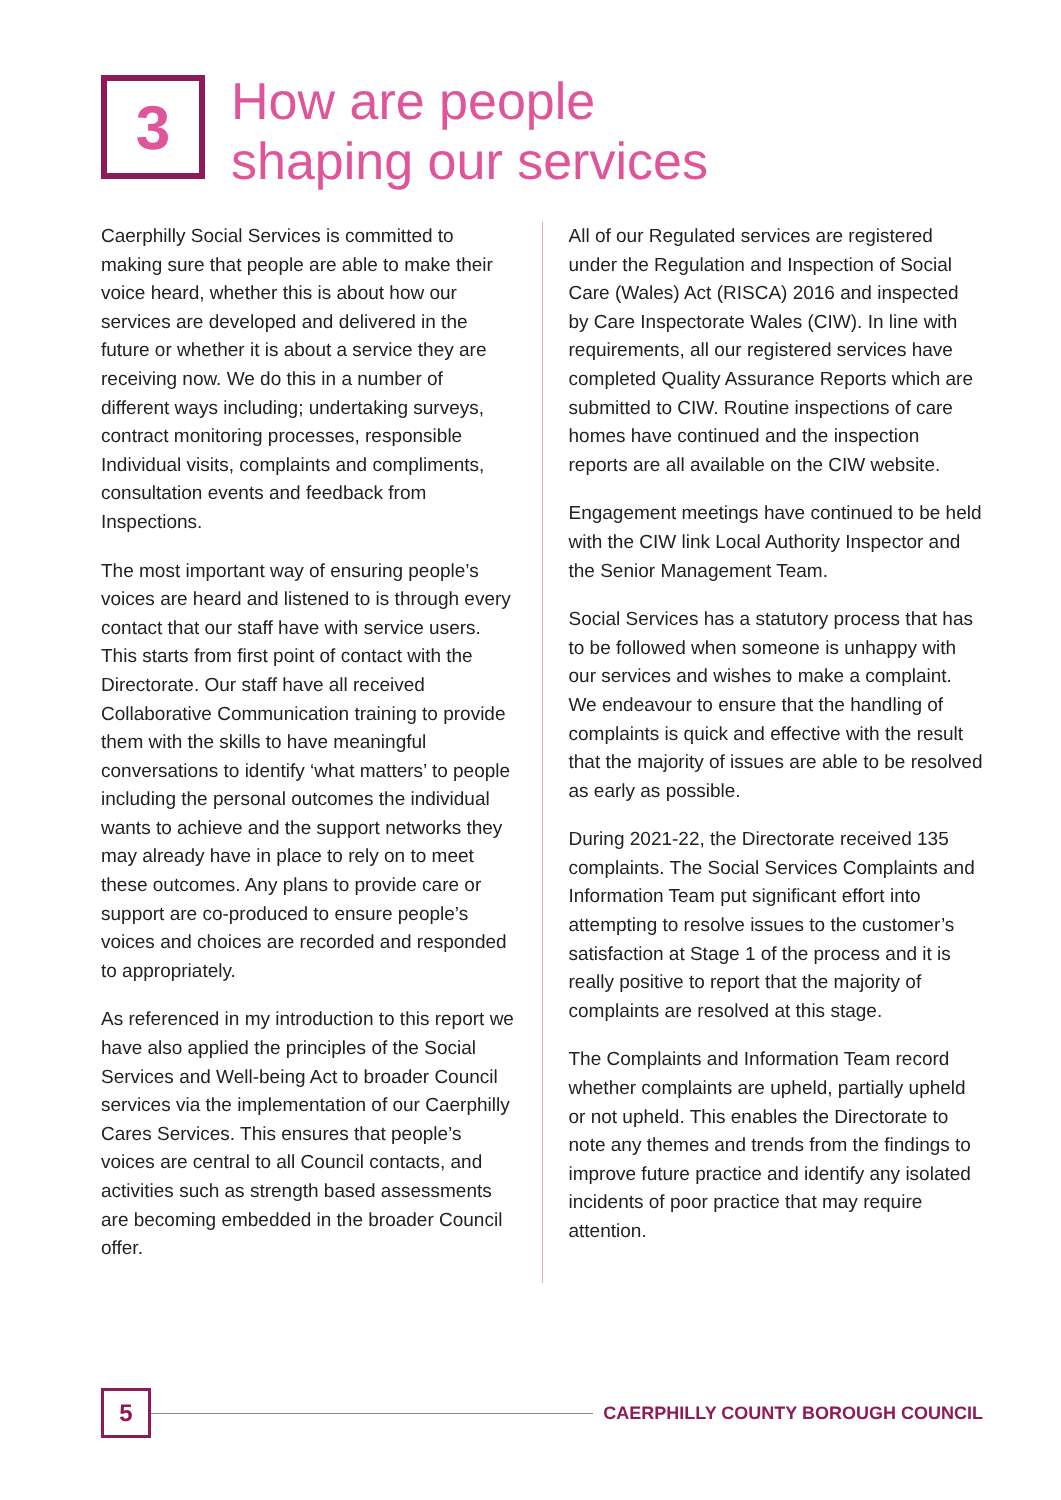3
How are people
shaping our services
Caerphilly Social Services is committed to making sure that people are able to make their voice heard, whether this is about how our services are developed and delivered in the future or whether it is about a service they are receiving now. We do this in a number of different ways including; undertaking surveys, contract monitoring processes, responsible Individual visits, complaints and compliments, consultation events and feedback from Inspections.
The most important way of ensuring people’s voices are heard and listened to is through every contact that our staff have with service users. This starts from first point of contact with the Directorate. Our staff have all received Collaborative Communication training to provide them with the skills to have meaningful conversations to identify ‘what matters’ to people including the personal outcomes the individual wants to achieve and the support networks they may already have in place to rely on to meet these outcomes. Any plans to provide care or support are co-produced to ensure people’s voices and choices are recorded and responded to appropriately.
As referenced in my introduction to this report we have also applied the principles of the Social Services and Well-being Act to broader Council services via the implementation of our Caerphilly Cares Services. This ensures that people’s voices are central to all Council contacts, and activities such as strength based assessments are becoming embedded in the broader Council offer.
All of our Regulated services are registered under the Regulation and Inspection of Social Care (Wales) Act (RISCA) 2016 and inspected by Care Inspectorate Wales (CIW). In line with requirements, all our registered services have completed Quality Assurance Reports which are submitted to CIW. Routine inspections of care homes have continued and the inspection reports are all available on the CIW website.
Engagement meetings have continued to be held with the CIW link Local Authority Inspector and the Senior Management Team.
Social Services has a statutory process that has to be followed when someone is unhappy with our services and wishes to make a complaint. We endeavour to ensure that the handling of complaints is quick and effective with the result that the majority of issues are able to be resolved as early as possible.
During 2021-22, the Directorate received 135 complaints. The Social Services Complaints and Information Team put significant effort into attempting to resolve issues to the customer’s satisfaction at Stage 1 of the process and it is really positive to report that the majority of complaints are resolved at this stage.
The Complaints and Information Team record whether complaints are upheld, partially upheld or not upheld. This enables the Directorate to note any themes and trends from the findings to improve future practice and identify any isolated incidents of poor practice that may require attention.
5
CAERPHILLY COUNTY BOROUGH COUNCIL